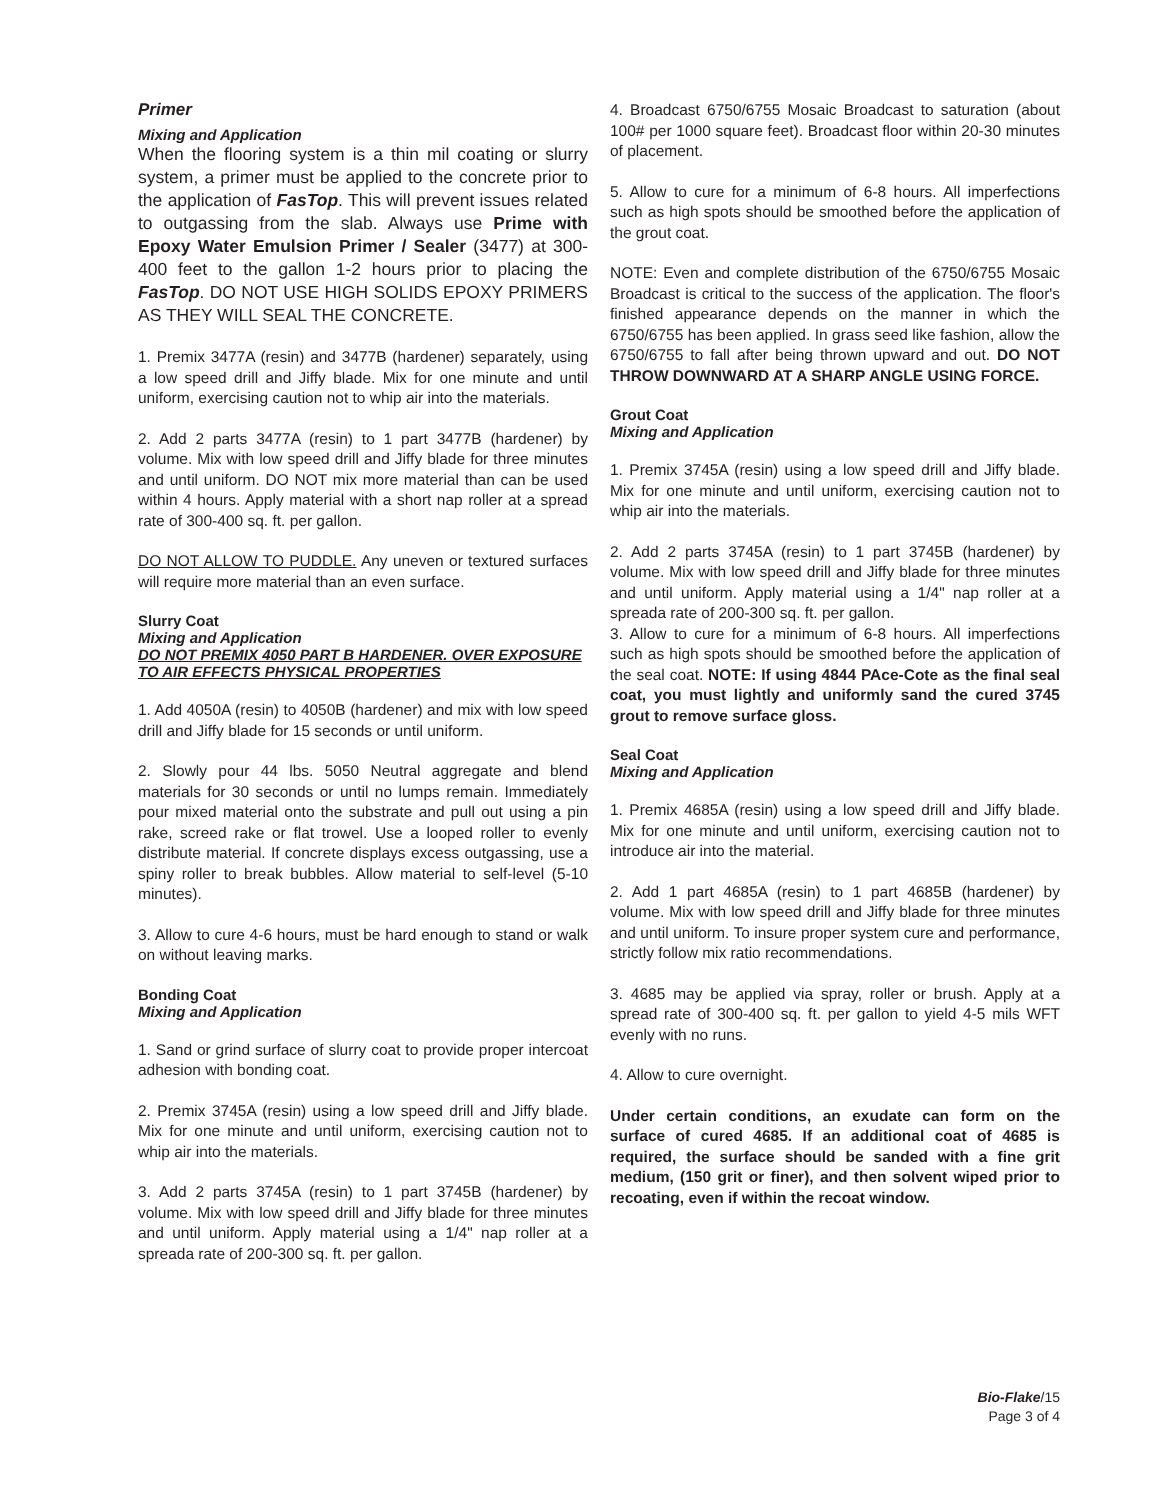Primer
Mixing and Application
When the flooring system is a thin mil coating or slurry system, a primer must be applied to the concrete prior to the application of FasTop. This will prevent issues related to outgassing from the slab. Always use Prime with Epoxy Water Emulsion Primer / Sealer (3477) at 300-400 feet to the gallon 1-2 hours prior to placing the FasTop. DO NOT USE HIGH SOLIDS EPOXY PRIMERS AS THEY WILL SEAL THE CONCRETE.
1. Premix 3477A (resin) and 3477B (hardener) separately, using a low speed drill and Jiffy blade. Mix for one minute and until uniform, exercising caution not to whip air into the materials.
2. Add 2 parts 3477A (resin) to 1 part 3477B (hardener) by volume. Mix with low speed drill and Jiffy blade for three minutes and until uniform. DO NOT mix more material than can be used within 4 hours. Apply material with a short nap roller at a spread rate of 300-400 sq. ft. per gallon.
DO NOT ALLOW TO PUDDLE. Any uneven or textured surfaces will require more material than an even surface.
Slurry Coat
Mixing and Application
DO NOT PREMIX 4050 PART B HARDENER. OVER EXPOSURE TO AIR EFFECTS PHYSICAL PROPERTIES
1. Add 4050A (resin) to 4050B (hardener) and mix with low speed drill and Jiffy blade for 15 seconds or until uniform.
2. Slowly pour 44 lbs. 5050 Neutral aggregate and blend materials for 30 seconds or until no lumps remain. Immediately pour mixed material onto the substrate and pull out using a pin rake, screed rake or flat trowel. Use a looped roller to evenly distribute material. If concrete displays excess outgassing, use a spiny roller to break bubbles. Allow material to self-level (5-10 minutes).
3. Allow to cure 4-6 hours, must be hard enough to stand or walk on without leaving marks.
Bonding Coat
Mixing and Application
1. Sand or grind surface of slurry coat to provide proper intercoat adhesion with bonding coat.
2. Premix 3745A (resin) using a low speed drill and Jiffy blade. Mix for one minute and until uniform, exercising caution not to whip air into the materials.
3. Add 2 parts 3745A (resin) to 1 part 3745B (hardener) by volume. Mix with low speed drill and Jiffy blade for three minutes and until uniform. Apply material using a 1/4" nap roller at a spreada rate of 200-300 sq. ft. per gallon.
4. Broadcast 6750/6755 Mosaic Broadcast to saturation (about 100# per 1000 square feet). Broadcast floor within 20-30 minutes of placement.
5. Allow to cure for a minimum of 6-8 hours. All imperfections such as high spots should be smoothed before the application of the grout coat.
NOTE: Even and complete distribution of the 6750/6755 Mosaic Broadcast is critical to the success of the application. The floor's finished appearance depends on the manner in which the 6750/6755 has been applied. In grass seed like fashion, allow the 6750/6755 to fall after being thrown upward and out. DO NOT THROW DOWNWARD AT A SHARP ANGLE USING FORCE.
Grout Coat
Mixing and Application
1. Premix 3745A (resin) using a low speed drill and Jiffy blade. Mix for one minute and until uniform, exercising caution not to whip air into the materials.
2. Add 2 parts 3745A (resin) to 1 part 3745B (hardener) by volume. Mix with low speed drill and Jiffy blade for three minutes and until uniform. Apply material using a 1/4" nap roller at a spreada rate of 200-300 sq. ft. per gallon.
3. Allow to cure for a minimum of 6-8 hours. All imperfections such as high spots should be smoothed before the application of the seal coat. NOTE: If using 4844 PAce-Cote as the final seal coat, you must lightly and uniformly sand the cured 3745 grout to remove surface gloss.
Seal Coat
Mixing and Application
1. Premix 4685A (resin) using a low speed drill and Jiffy blade. Mix for one minute and until uniform, exercising caution not to introduce air into the material.
2. Add 1 part 4685A (resin) to 1 part 4685B (hardener) by volume. Mix with low speed drill and Jiffy blade for three minutes and until uniform. To insure proper system cure and performance, strictly follow mix ratio recommendations.
3. 4685 may be applied via spray, roller or brush. Apply at a spread rate of 300-400 sq. ft. per gallon to yield 4-5 mils WFT evenly with no runs.
4. Allow to cure overnight.
Under certain conditions, an exudate can form on the surface of cured 4685. If an additional coat of 4685 is required, the surface should be sanded with a fine grit medium, (150 grit or finer), and then solvent wiped prior to recoating, even if within the recoat window.
Bio-Flake/15
Page 3 of 4